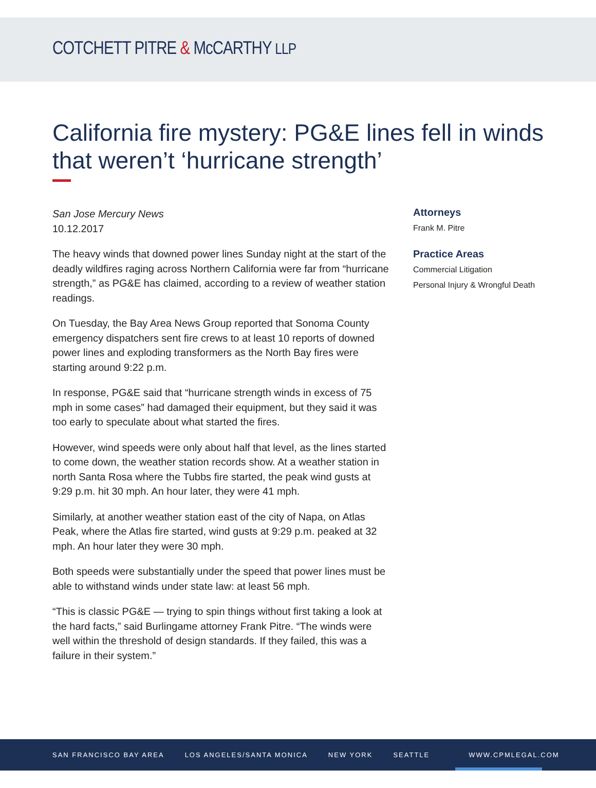COTCHETT PITRE & McCARTHY LLP
California fire mystery: PG&E lines fell in winds that weren’t ‘hurricane strength’
San Jose Mercury News
10.12.2017
The heavy winds that downed power lines Sunday night at the start of the deadly wildfires raging across Northern California were far from “hurricane strength,” as PG&E has claimed, according to a review of weather station readings.
On Tuesday, the Bay Area News Group reported that Sonoma County emergency dispatchers sent fire crews to at least 10 reports of downed power lines and exploding transformers as the North Bay fires were starting around 9:22 p.m.
In response, PG&E said that “hurricane strength winds in excess of 75 mph in some cases” had damaged their equipment, but they said it was too early to speculate about what started the fires.
However, wind speeds were only about half that level, as the lines started to come down, the weather station records show. At a weather station in north Santa Rosa where the Tubbs fire started, the peak wind gusts at 9:29 p.m. hit 30 mph. An hour later, they were 41 mph.
Similarly, at another weather station east of the city of Napa, on Atlas Peak, where the Atlas fire started, wind gusts at 9:29 p.m. peaked at 32 mph. An hour later they were 30 mph.
Both speeds were substantially under the speed that power lines must be able to withstand winds under state law: at least 56 mph.
“This is classic PG&E — trying to spin things without first taking a look at the hard facts,” said Burlingame attorney Frank Pitre. “The winds were well within the threshold of design standards. If they failed, this was a failure in their system.”
Attorneys
Frank M. Pitre
Practice Areas
Commercial Litigation
Personal Injury & Wrongful Death
SAN FRANCISCO BAY AREA LOS ANGELES/SANTA MONICA NEW YORK SEATTLE WWW.CPMLEGAL.COM